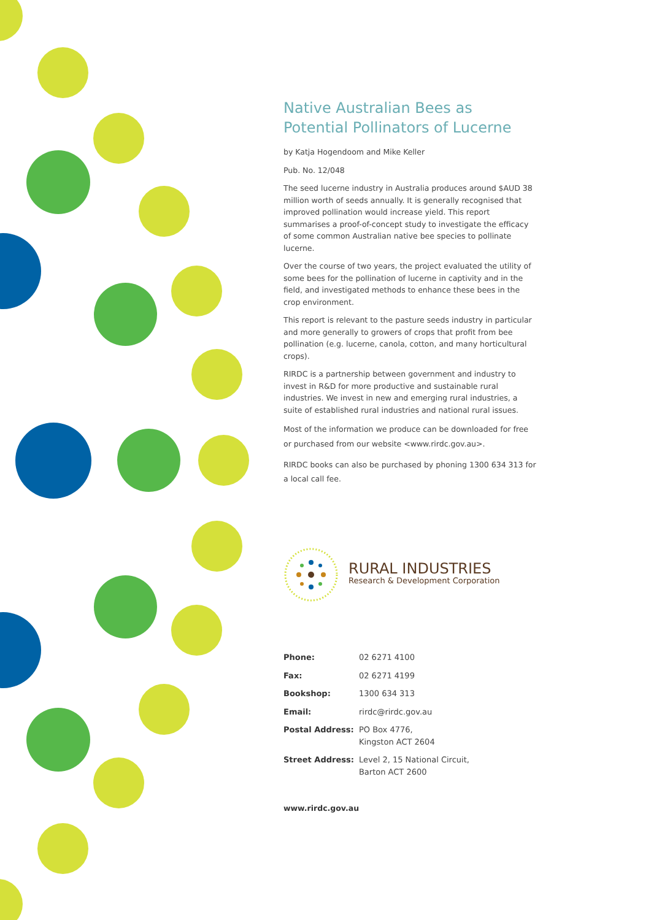Native Australian Bees as Potential Pollinators of Lucerne
by Katja Hogendoom and Mike Keller
Pub. No. 12/048
The seed lucerne industry in Australia produces around $AUD 38 million worth of seeds annually. It is generally recognised that improved pollination would increase yield. This report summarises a proof-of-concept study to investigate the efficacy of some common Australian native bee species to pollinate lucerne.
Over the course of two years, the project evaluated the utility of some bees for the pollination of lucerne in captivity and in the field, and investigated methods to enhance these bees in the crop environment.
This report is relevant to the pasture seeds industry in particular and more generally to growers of crops that profit from bee pollination (e.g. lucerne, canola, cotton, and many horticultural crops).
RIRDC is a partnership between government and industry to invest in R&D for more productive and sustainable rural industries. We invest in new and emerging rural industries, a suite of established rural industries and national rural issues.
Most of the information we produce can be downloaded for free or purchased from our website <www.rirdc.gov.au>.
RIRDC books can also be purchased by phoning 1300 634 313 for a local call fee.
RURAL INDUSTRIES
Research & Development Corporation
| Phone: | 02 6271 4100 |
| Fax: | 02 6271 4199 |
| Bookshop: | 1300 634 313 |
| Email: | rirdc@rirdc.gov.au |
| Postal Address: | PO Box 4776, Kingston ACT 2604 |
| Street Address: | Level 2, 15 National Circuit, Barton ACT 2600 |
www.rirdc.gov.au